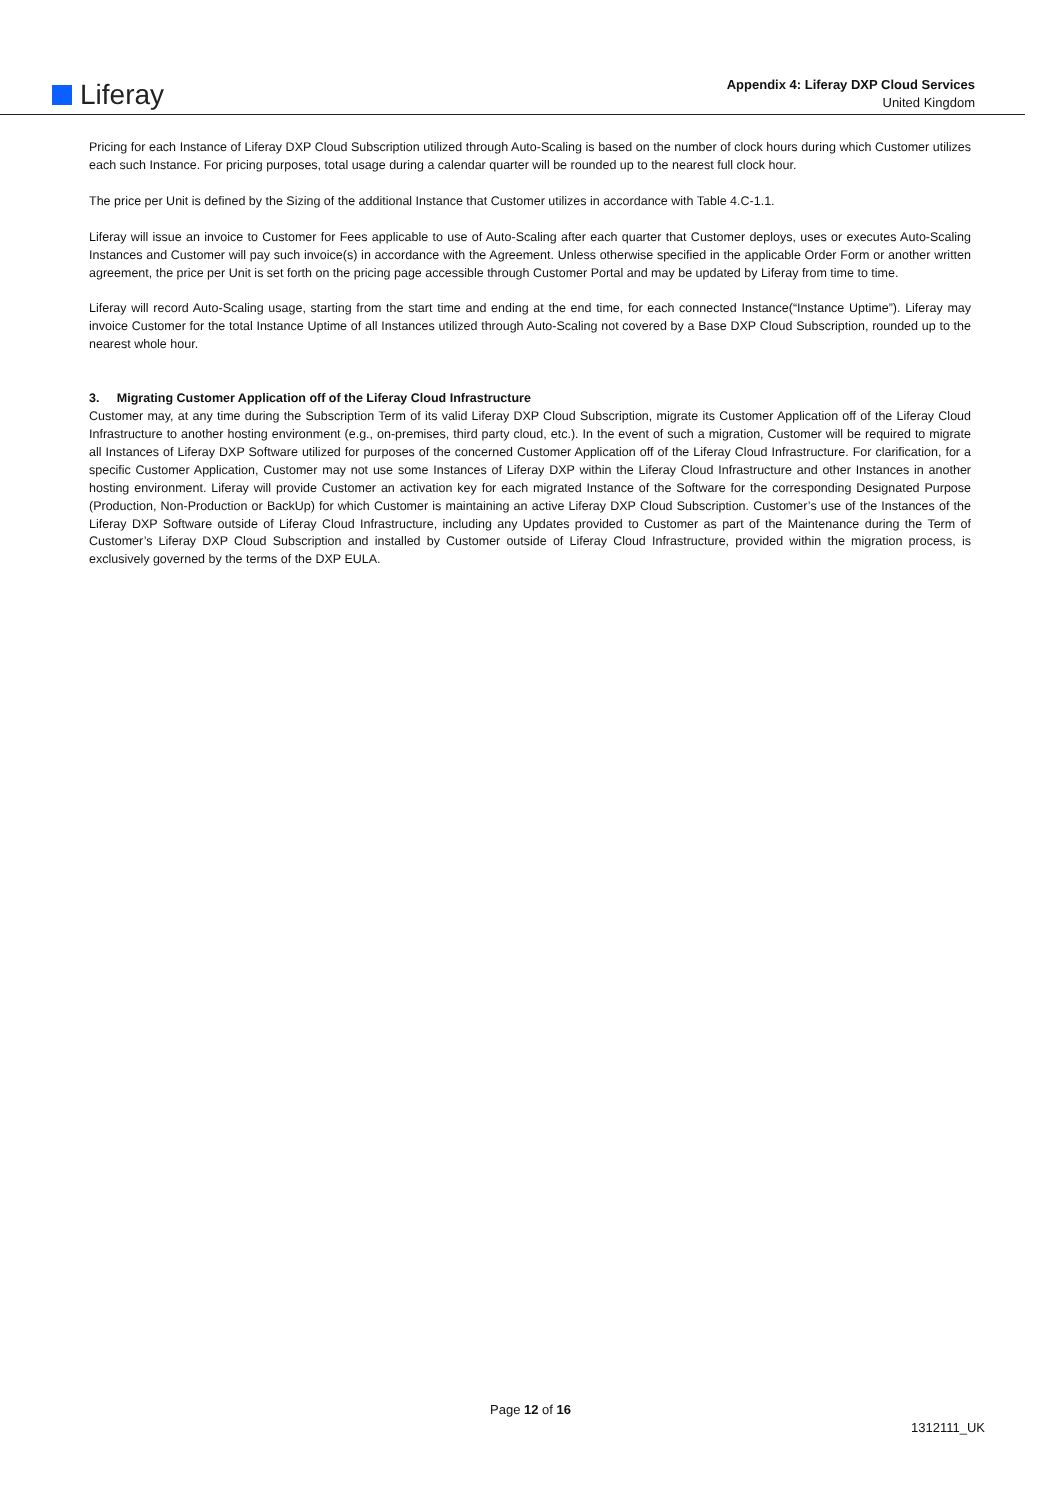Liferay
Appendix 4: Liferay DXP Cloud Services
United Kingdom
Pricing for each Instance of Liferay DXP Cloud Subscription utilized through Auto-Scaling is based on the number of clock hours during which Customer utilizes each such Instance. For pricing purposes, total usage during a calendar quarter will be rounded up to the nearest full clock hour.
The price per Unit is defined by the Sizing of the additional Instance that Customer utilizes in accordance with Table 4.C-1.1.
Liferay will issue an invoice to Customer for Fees applicable to use of Auto-Scaling after each quarter that Customer deploys, uses or executes Auto-Scaling Instances and Customer will pay such invoice(s) in accordance with the Agreement. Unless otherwise specified in the applicable Order Form or another written agreement, the price per Unit is set forth on the pricing page accessible through Customer Portal and may be updated by Liferay from time to time.
Liferay will record Auto-Scaling usage, starting from the start time and ending at the end time, for each connected Instance(“Instance Uptime”). Liferay may invoice Customer for the total Instance Uptime of all Instances utilized through Auto-Scaling not covered by a Base DXP Cloud Subscription, rounded up to the nearest whole hour.
3. Migrating Customer Application off of the Liferay Cloud Infrastructure
Customer may, at any time during the Subscription Term of its valid Liferay DXP Cloud Subscription, migrate its Customer Application off of the Liferay Cloud Infrastructure to another hosting environment (e.g., on-premises, third party cloud, etc.). In the event of such a migration, Customer will be required to migrate all Instances of Liferay DXP Software utilized for purposes of the concerned Customer Application off of the Liferay Cloud Infrastructure. For clarification, for a specific Customer Application, Customer may not use some Instances of Liferay DXP within the Liferay Cloud Infrastructure and other Instances in another hosting environment. Liferay will provide Customer an activation key for each migrated Instance of the Software for the corresponding Designated Purpose (Production, Non-Production or BackUp) for which Customer is maintaining an active Liferay DXP Cloud Subscription. Customer’s use of the Instances of the Liferay DXP Software outside of Liferay Cloud Infrastructure, including any Updates provided to Customer as part of the Maintenance during the Term of Customer’s Liferay DXP Cloud Subscription and installed by Customer outside of Liferay Cloud Infrastructure, provided within the migration process, is exclusively governed by the terms of the DXP EULA.
Page 12 of 16
1312111_UK